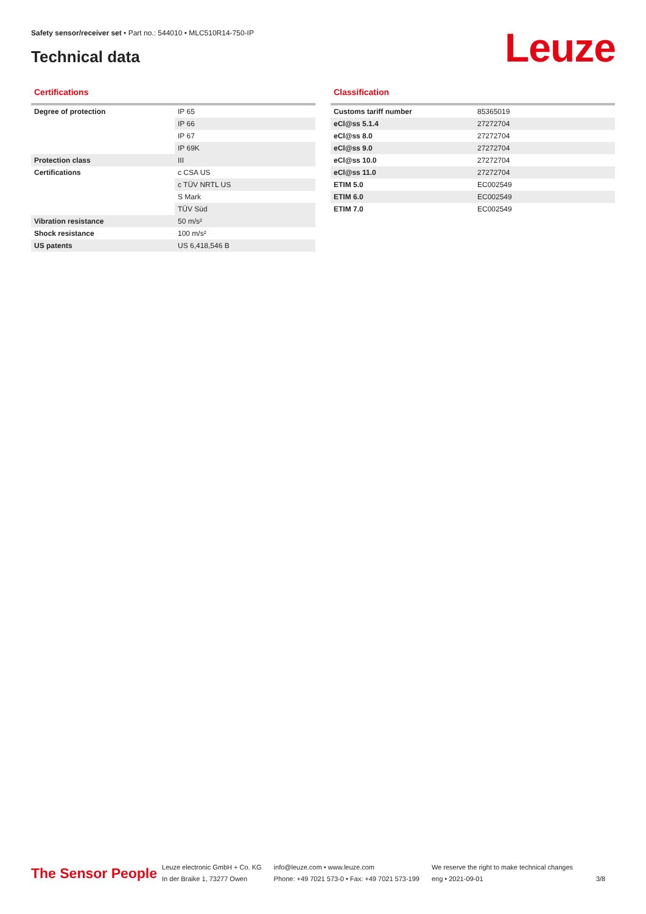Safety sensor/receiver set • Part no.: 544010 • MLC510R14-750-IP
Technical data Leuze
Certifications
| Degree of protection | IP 65 |
| | IP 66 |
| | IP 67 |
| | IP 69K |
| Protection class | III |
| Certifications | c CSA US |
| | c TÜV NRTL US |
| | S Mark |
| | TÜV Süd |
| Vibration resistance | 50 m/s² |
| Shock resistance | 100 m/s² |
| US patents | US 6,418,546 B |
Classification
| Customs tariff number | 85365019 |
| eCl@ss 5.1.4 | 27272704 |
| eCl@ss 8.0 | 27272704 |
| eCl@ss 9.0 | 27272704 |
| eCl@ss 10.0 | 27272704 |
| eCl@ss 11.0 | 27272704 |
| ETIM 5.0 | EC002549 |
| ETIM 6.0 | EC002549 |
| ETIM 7.0 | EC002549 |
The Sensor People
Leuze electronic GmbH + Co. KG
In der Braike 1, 73277 Owen
info@leuze.com • www.leuze.com
Phone: +49 7021 573-0 • Fax: +49 7021 573-199
We reserve the right to make technical changes
eng • 2021-09-01
3/8